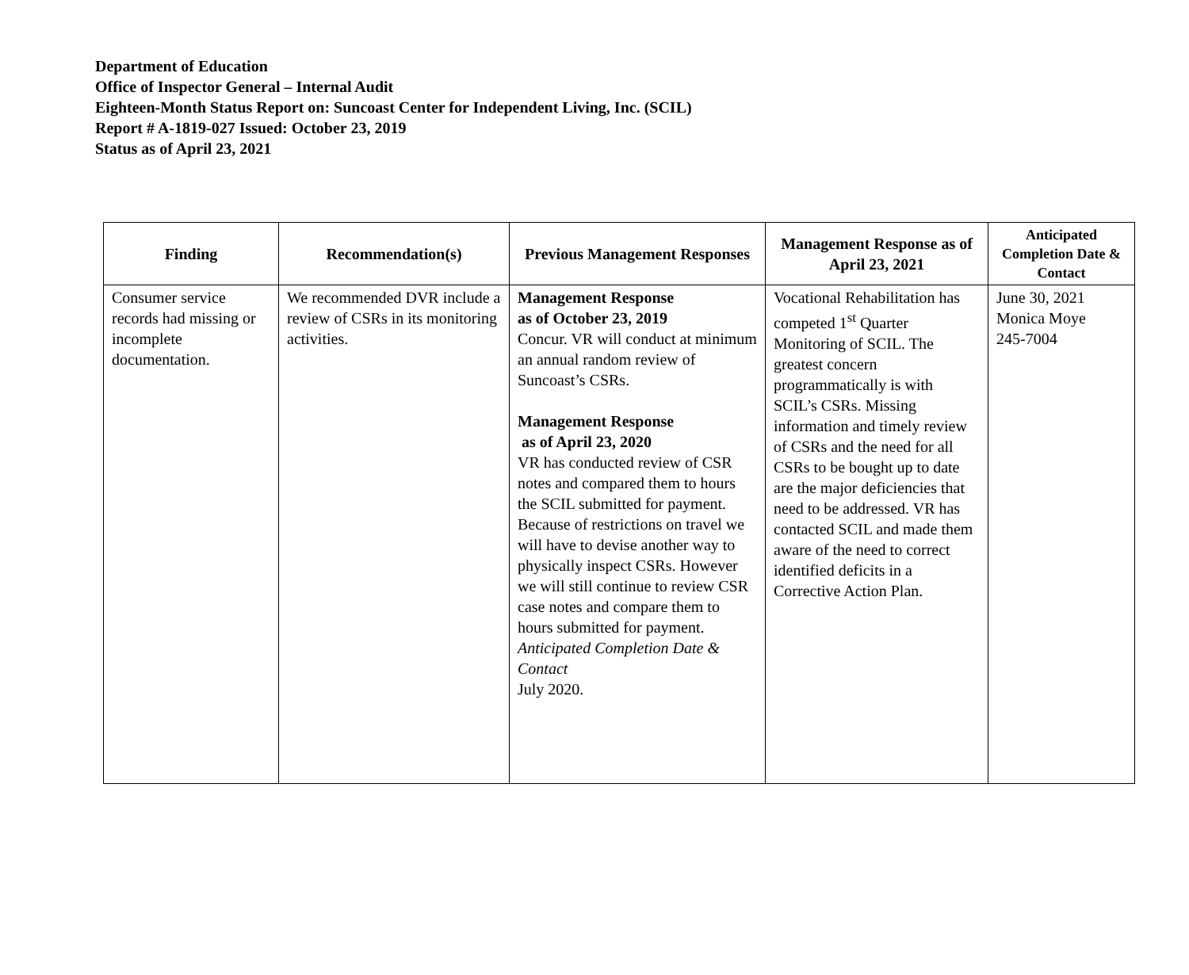Department of Education
Office of Inspector General – Internal Audit
Eighteen-Month Status Report on: Suncoast Center for Independent Living, Inc. (SCIL)
Report # A-1819-027 Issued: October 23, 2019
Status as of April 23, 2021
| Finding | Recommendation(s) | Previous Management Responses | Management Response as of April 23, 2021 | Anticipated Completion Date & Contact |
| --- | --- | --- | --- | --- |
| Consumer service records had missing or incomplete documentation. | We recommended DVR include a review of CSRs in its monitoring activities. | Management Response as of October 23, 2019 Concur. VR will conduct at minimum an annual random review of Suncoast’s CSRs. Management Response as of April 23, 2020 VR has conducted review of CSR notes and compared them to hours the SCIL submitted for payment. Because of restrictions on travel we will have to devise another way to physically inspect CSRs. However we will still continue to review CSR case notes and compare them to hours submitted for payment. Anticipated Completion Date & Contact July 2020. | Vocational Rehabilitation has competed 1<sup>st</sup> Quarter Monitoring of SCIL. The greatest concern programmatically is with SCIL’s CSRs. Missing information and timely review of CSRs and the need for all CSRs to be bought up to date are the major deficiencies that need to be addressed. VR has contacted SCIL and made them aware of the need to correct identified deficits in a Corrective Action Plan. | June 30, 2021 Monica Moye 245-7004 |